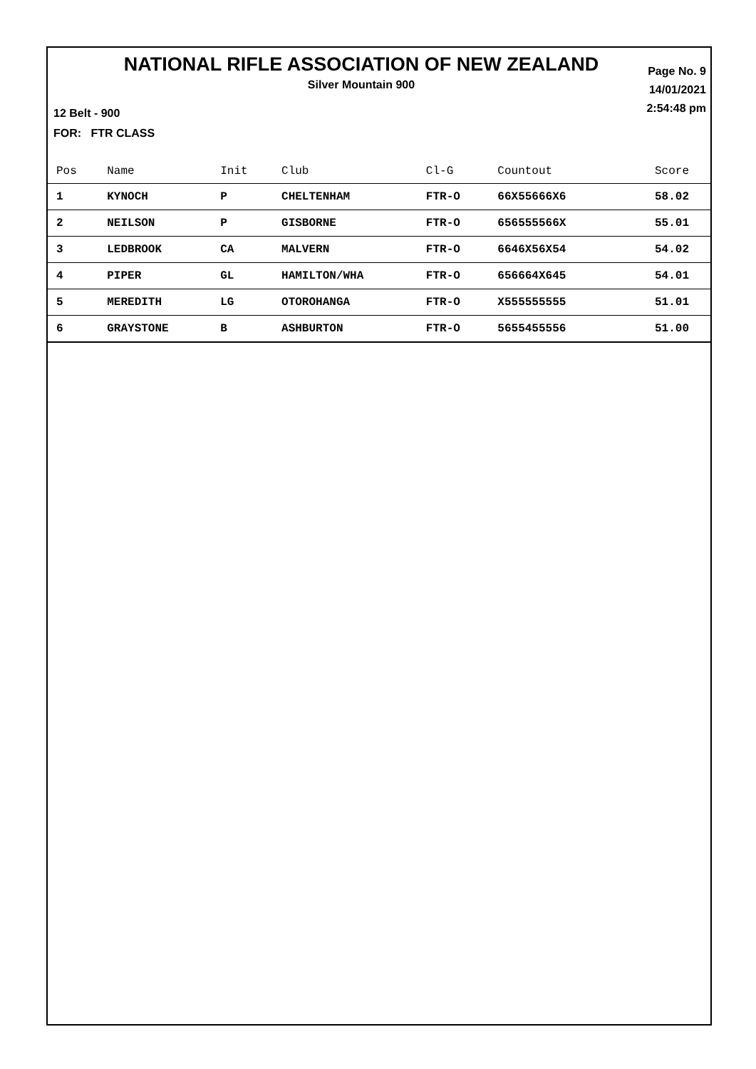NATIONAL RIFLE ASSOCIATION OF NEW ZEALAND
Silver Mountain 900
Page No. 9
14/01/2021
2:54:48 pm
12 Belt - 900
FOR: FTR CLASS
| Pos | Name | Init | Club | Cl-G | Countout | Score |
| --- | --- | --- | --- | --- | --- | --- |
| 1 | KYNOCH | P | CHELTENHAM | FTR-O | 66X55666X6 | 58.02 |
| 2 | NEILSON | P | GISBORNE | FTR-O | 656555566X | 55.01 |
| 3 | LEDBROOK | CA | MALVERN | FTR-O | 6646X56X54 | 54.02 |
| 4 | PIPER | GL | HAMILTON/WHA | FTR-O | 656664X645 | 54.01 |
| 5 | MEREDITH | LG | OTOROHANGA | FTR-O | X555555555 | 51.01 |
| 6 | GRAYSTONE | B | ASHBURTON | FTR-O | 5655455556 | 51.00 |